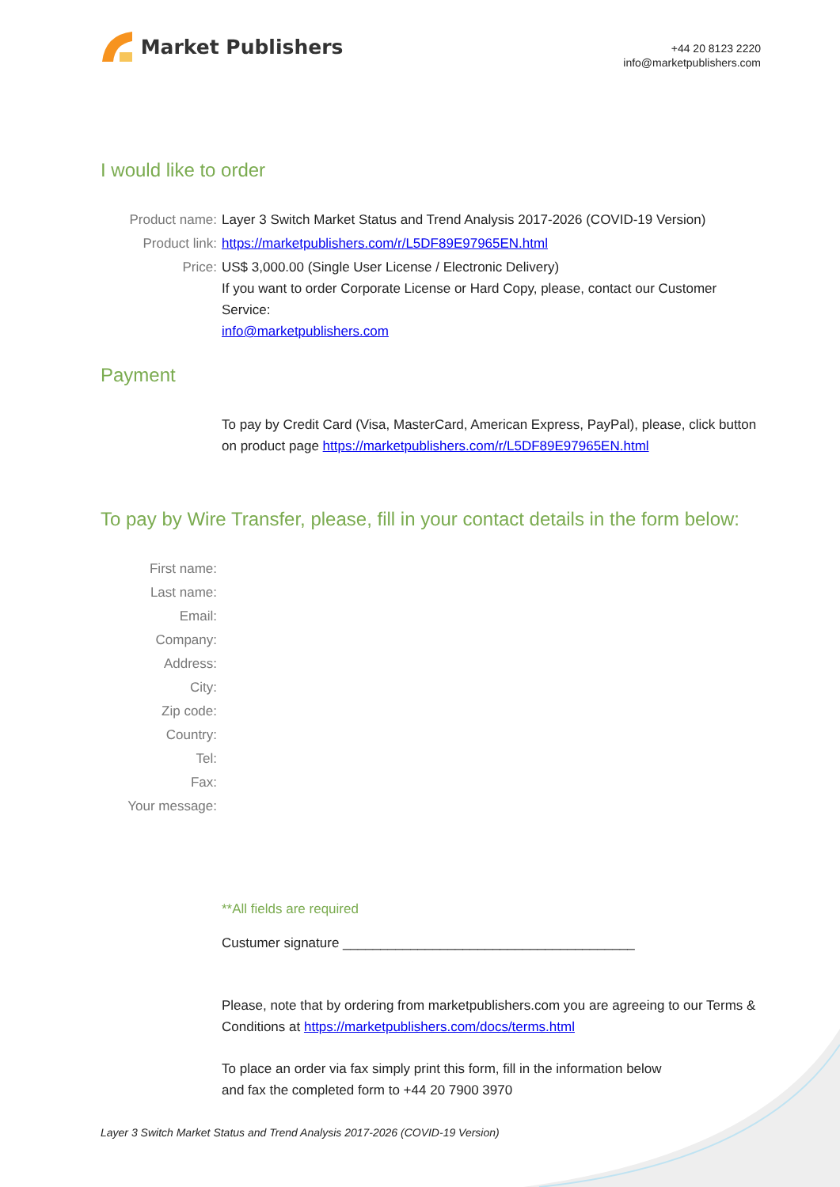Market Publishers
+44 20 8123 2220
info@marketpublishers.com
I would like to order
Product name: Layer 3 Switch Market Status and Trend Analysis 2017-2026 (COVID-19 Version)
Product link: https://marketpublishers.com/r/L5DF89E97965EN.html
Price: US$ 3,000.00 (Single User License / Electronic Delivery)
If you want to order Corporate License or Hard Copy, please, contact our Customer Service:
info@marketpublishers.com
Payment
To pay by Credit Card (Visa, MasterCard, American Express, PayPal), please, click button on product page https://marketpublishers.com/r/L5DF89E97965EN.html
To pay by Wire Transfer, please, fill in your contact details in the form below:
First name:
Last name:
Email:
Company:
Address:
City:
Zip code:
Country:
Tel:
Fax:
Your message:
**All fields are required
Custumer signature _______________________________________
Please, note that by ordering from marketpublishers.com you are agreeing to our Terms & Conditions at https://marketpublishers.com/docs/terms.html
To place an order via fax simply print this form, fill in the information below
and fax the completed form to +44 20 7900 3970
Layer 3 Switch Market Status and Trend Analysis 2017-2026 (COVID-19 Version)